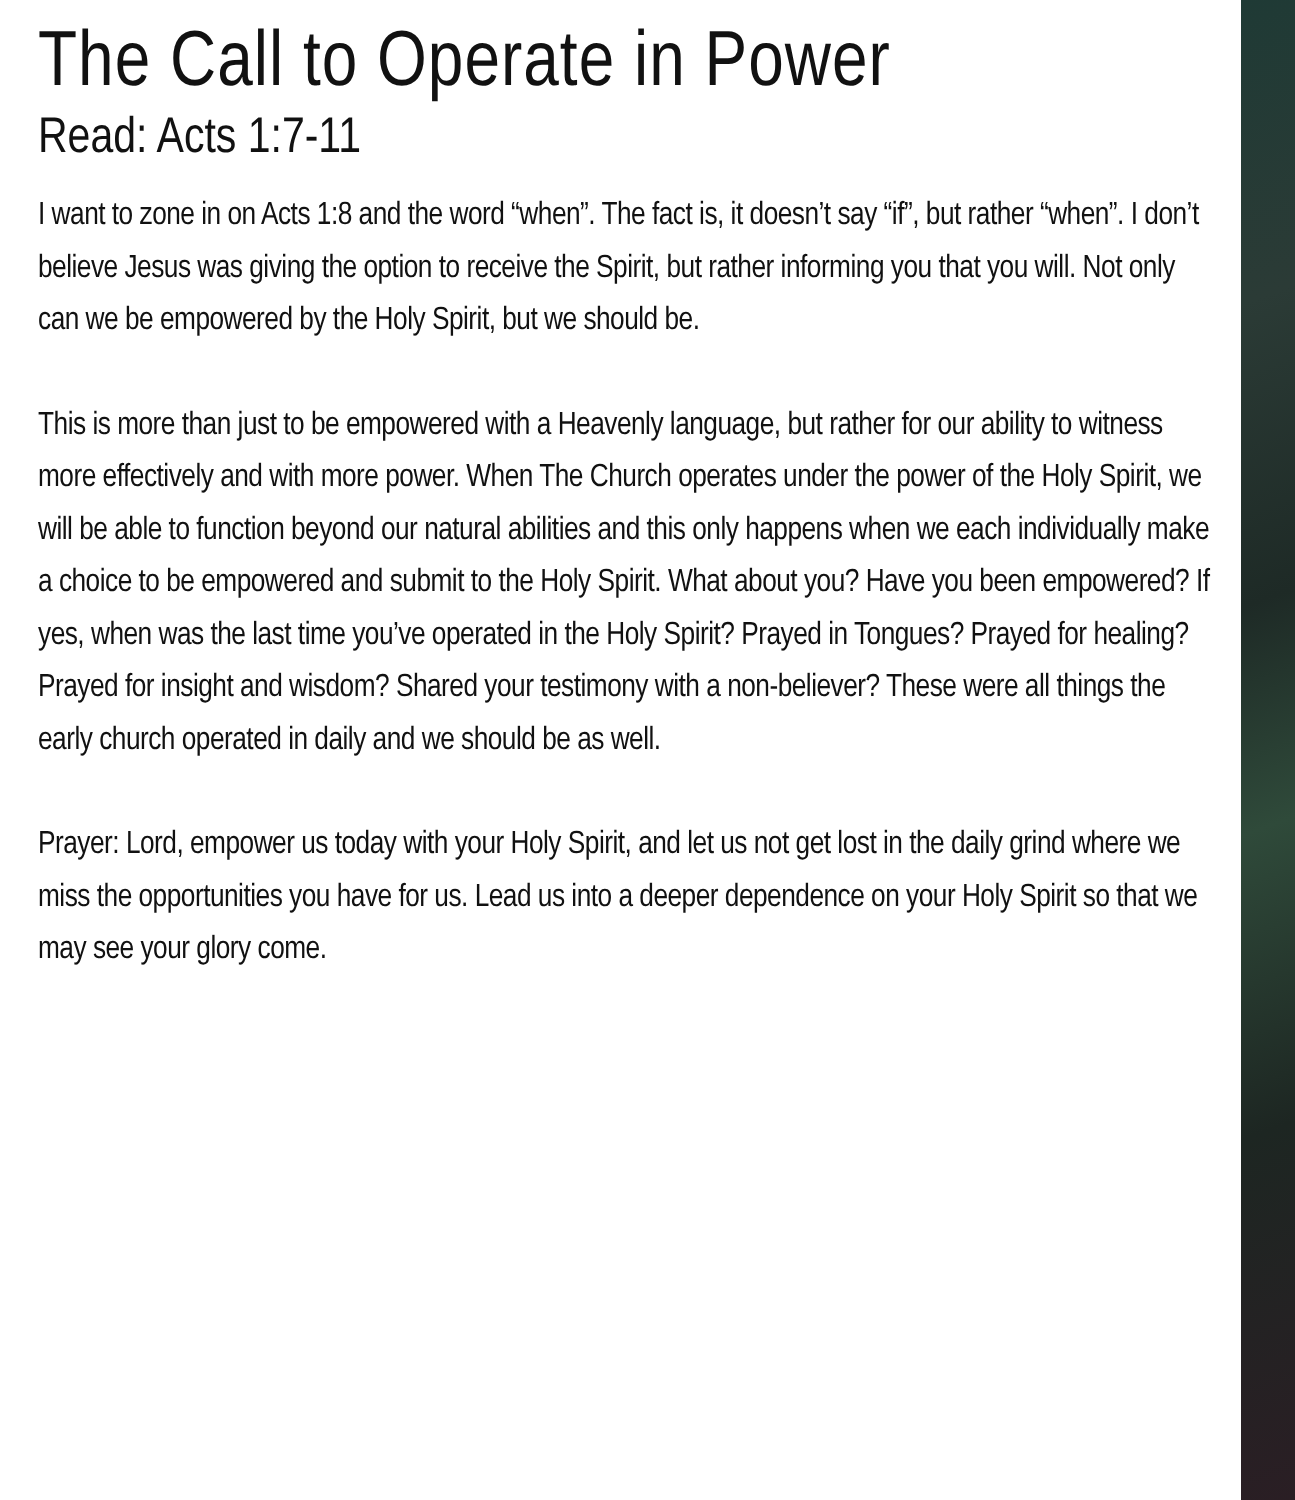The Call to Operate in Power
Read: Acts 1:7-11
I want to zone in on Acts 1:8 and the word “when”. The fact is, it doesn’t say “if”, but rather “when”. I don’t believe Jesus was giving the option to receive the Spirit, but rather informing you that you will. Not only can we be empowered by the Holy Spirit, but we should be.
This is more than just to be empowered with a Heavenly language, but rather for our ability to witness more effectively and with more power. When The Church operates under the power of the Holy Spirit, we will be able to function beyond our natural abilities and this only happens when we each individually make a choice to be empowered and submit to the Holy Spirit. What about you? Have you been empowered? If yes, when was the last time you’ve operated in the Holy Spirit? Prayed in Tongues? Prayed for healing? Prayed for insight and wisdom? Shared your testimony with a non-believer? These were all things the early church operated in daily and we should be as well.
Prayer: Lord, empower us today with your Holy Spirit, and let us not get lost in the daily grind where we miss the opportunities you have for us. Lead us into a deeper dependence on your Holy Spirit so that we may see your glory come.